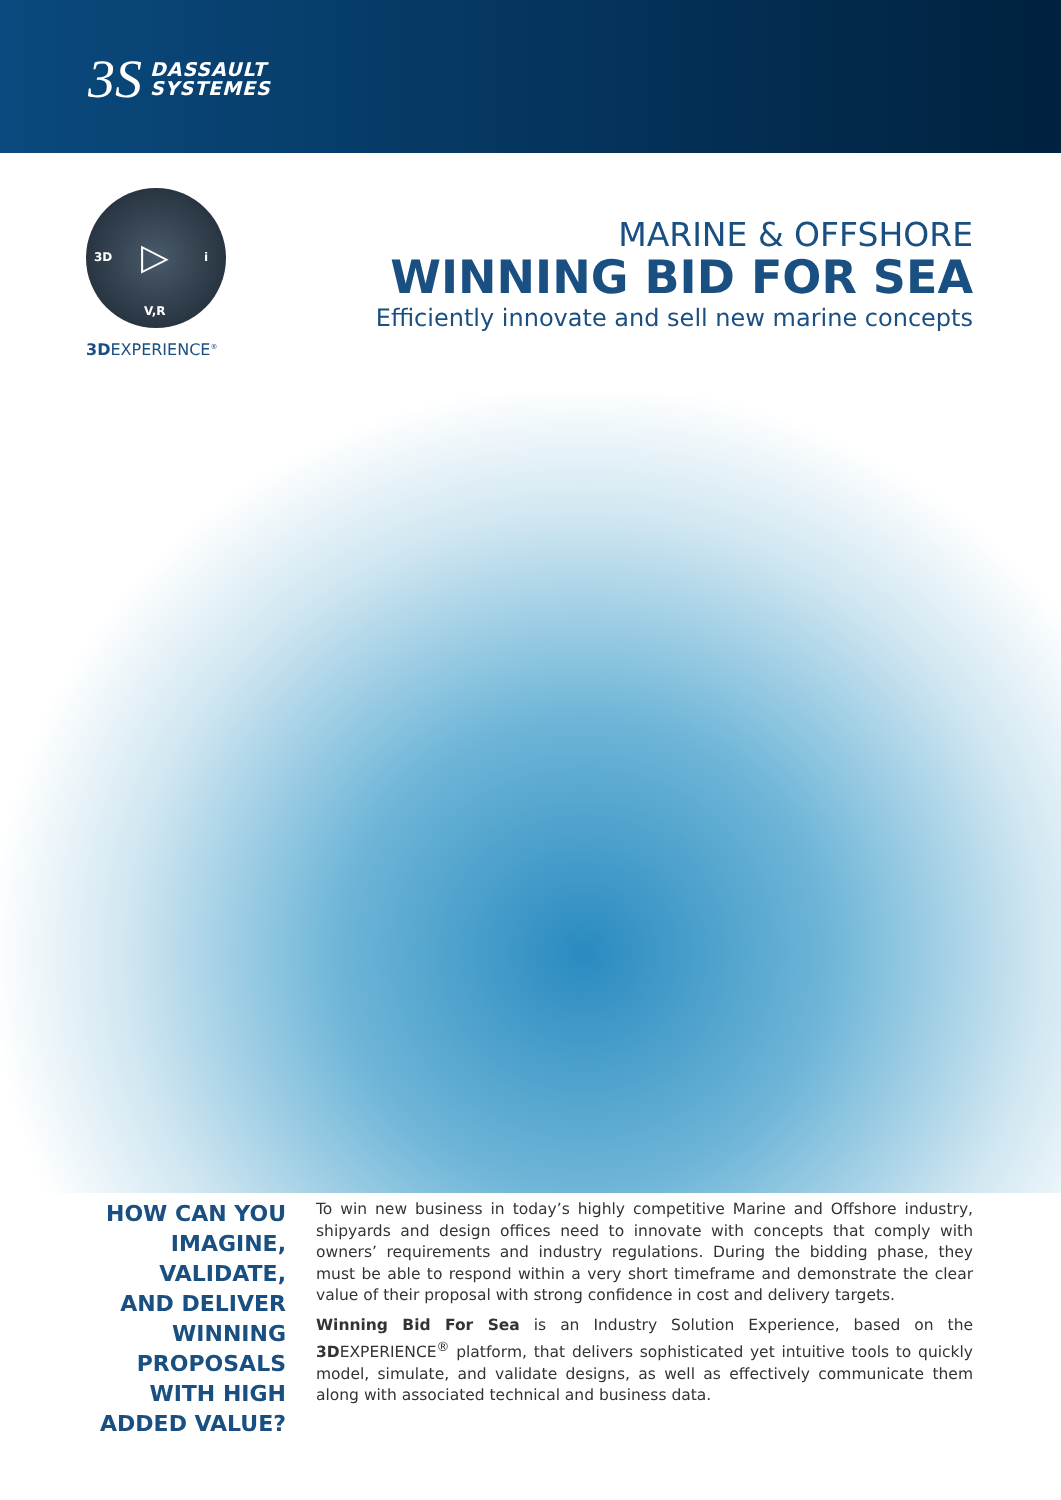3S DASSAULT
SYSTEMES
3D i
V,R
▷
3DEXPERIENCE<sup>®</sup>
MARINE & OFFSHORE
WINNING BID FOR SEA
Efficiently innovate and sell new marine concepts
HOW CAN YOU IMAGINE, VALIDATE, AND DELIVER WINNING PROPOSALS WITH HIGH ADDED VALUE?
To win new business in today’s highly competitive Marine and Offshore industry, shipyards and design offices need to innovate with concepts that comply with owners’ requirements and industry regulations. During the bidding phase, they must be able to respond within a very short timeframe and demonstrate the clear value of their proposal with strong confidence in cost and delivery targets.
Winning Bid For Sea is an Industry Solution Experience, based on the 3DEXPERIENCE<sup>®</sup> platform, that delivers sophisticated yet intuitive tools to quickly model, simulate, and validate designs, as well as effectively communicate them along with associated technical and business data.